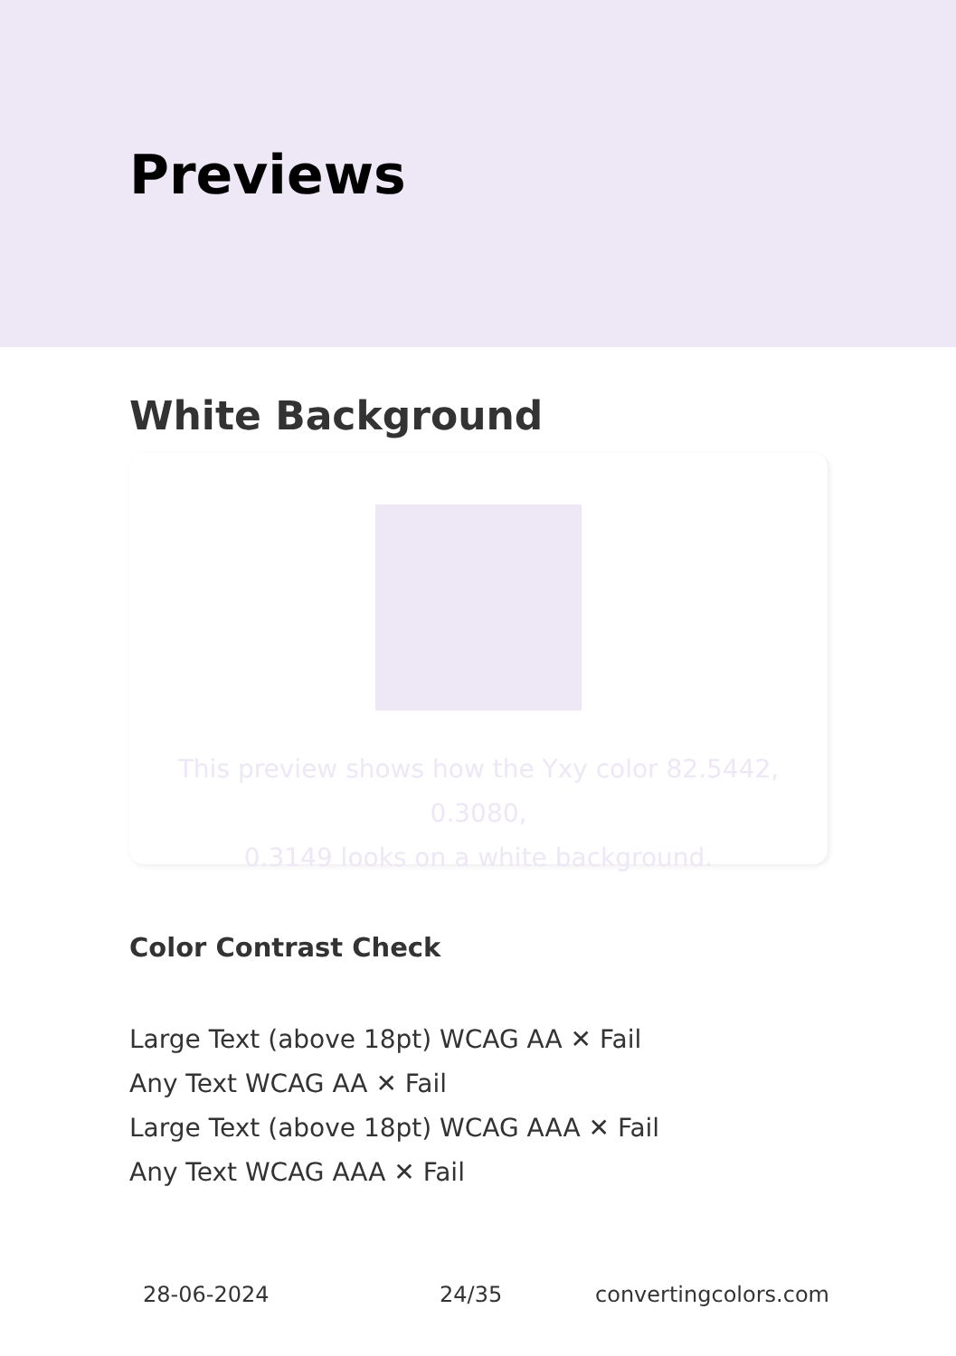Previews
White Background
This preview shows how the Yxy color 82.5442, 0.3080,
0.3149 looks on a white background.
Color Contrast Check
Large Text (above 18pt) WCAG AA ✕ Fail
Any Text WCAG AA ✕ Fail
Large Text (above 18pt) WCAG AAA ✕ Fail
Any Text WCAG AAA ✕ Fail
28-06-2024 24/35 convertingcolors.com